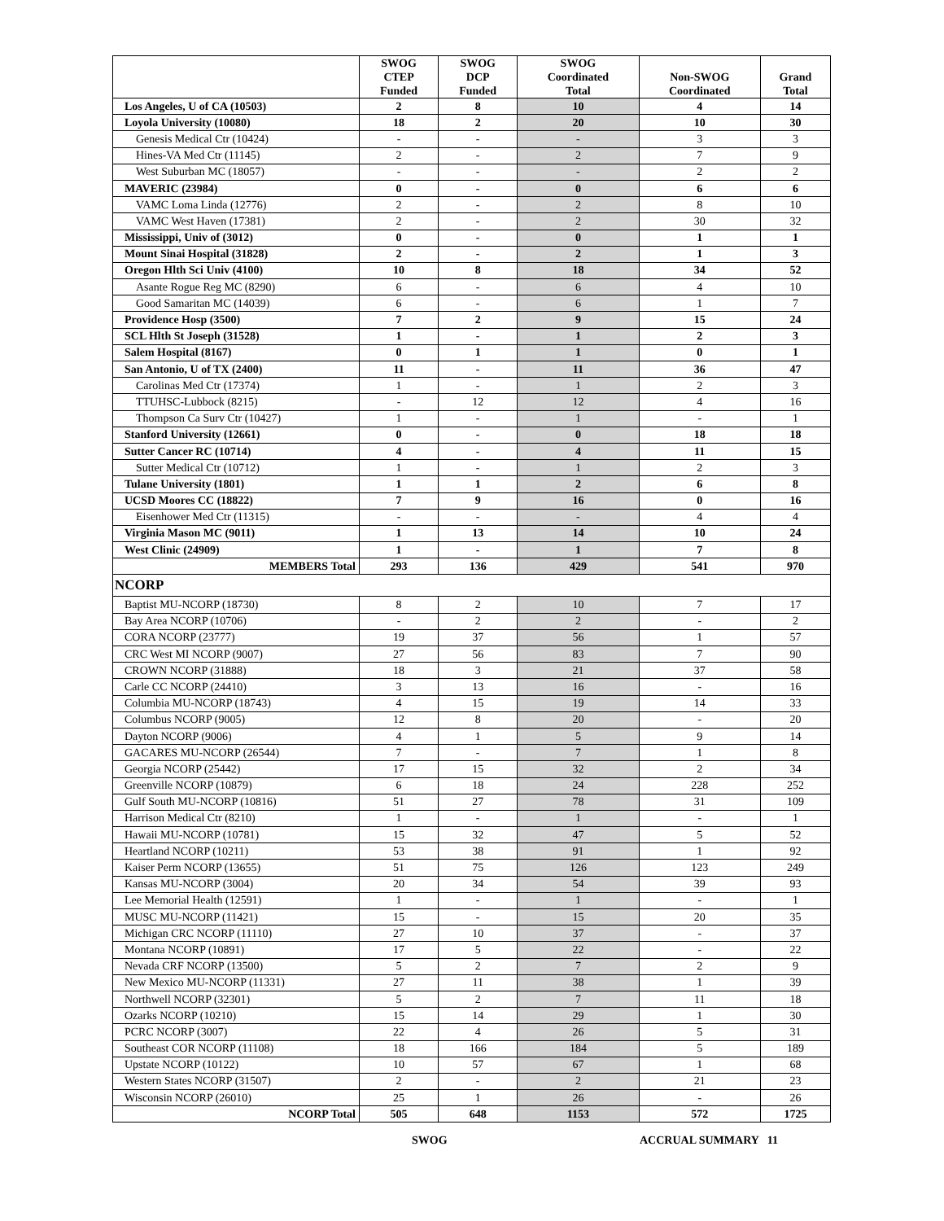| | SWOG CTEP Funded | SWOG DCP Funded | SWOG Coordinated Total | Non-SWOG Coordinated | Grand Total |
| --- | --- | --- | --- | --- | --- |
| Los Angeles, U of CA (10503) | 2 | 8 | 10 | 4 | 14 |
| Loyola University (10080) | 18 | 2 | 20 | 10 | 30 |
| Genesis Medical Ctr (10424) | - | - | - | 3 | 3 |
| Hines-VA Med Ctr (11145) | 2 | - | 2 | 7 | 9 |
| West Suburban MC (18057) | - | - | - | 2 | 2 |
| MAVERIC (23984) | 0 | - | 0 | 6 | 6 |
| VAMC Loma Linda (12776) | 2 | - | 2 | 8 | 10 |
| VAMC West Haven (17381) | 2 | - | 2 | 30 | 32 |
| Mississippi, Univ of (3012) | 0 | - | 0 | 1 | 1 |
| Mount Sinai Hospital (31828) | 2 | - | 2 | 1 | 3 |
| Oregon Hlth Sci Univ (4100) | 10 | 8 | 18 | 34 | 52 |
| Asante Rogue Reg MC (8290) | 6 | - | 6 | 4 | 10 |
| Good Samaritan MC (14039) | 6 | - | 6 | 1 | 7 |
| Providence Hosp (3500) | 7 | 2 | 9 | 15 | 24 |
| SCL Hlth St Joseph (31528) | 1 | - | 1 | 2 | 3 |
| Salem Hospital (8167) | 0 | 1 | 1 | 0 | 1 |
| San Antonio, U of TX (2400) | 11 | - | 11 | 36 | 47 |
| Carolinas Med Ctr (17374) | 1 | - | 1 | 2 | 3 |
| TTUHSC-Lubbock (8215) | - | 12 | 12 | 4 | 16 |
| Thompson Ca Surv Ctr (10427) | 1 | - | 1 | - | 1 |
| Stanford University (12661) | 0 | - | 0 | 18 | 18 |
| Sutter Cancer RC (10714) | 4 | - | 4 | 11 | 15 |
| Sutter Medical Ctr (10712) | 1 | - | 1 | 2 | 3 |
| Tulane University (1801) | 1 | 1 | 2 | 6 | 8 |
| UCSD Moores CC (18822) | 7 | 9 | 16 | 0 | 16 |
| Eisenhower Med Ctr (11315) | - | - | - | 4 | 4 |
| Virginia Mason MC (9011) | 1 | 13 | 14 | 10 | 24 |
| West Clinic (24909) | 1 | - | 1 | 7 | 8 |
| MEMBERS Total | 293 | 136 | 429 | 541 | 970 |
| NCORP | | | | | |
| Baptist MU-NCORP (18730) | 8 | 2 | 10 | 7 | 17 |
| Bay Area NCORP (10706) | - | 2 | 2 | - | 2 |
| CORA NCORP (23777) | 19 | 37 | 56 | 1 | 57 |
| CRC West MI NCORP (9007) | 27 | 56 | 83 | 7 | 90 |
| CROWN NCORP (31888) | 18 | 3 | 21 | 37 | 58 |
| Carle CC NCORP (24410) | 3 | 13 | 16 | - | 16 |
| Columbia MU-NCORP (18743) | 4 | 15 | 19 | 14 | 33 |
| Columbus NCORP (9005) | 12 | 8 | 20 | - | 20 |
| Dayton NCORP (9006) | 4 | 1 | 5 | 9 | 14 |
| GACARES MU-NCORP (26544) | 7 | - | 7 | 1 | 8 |
| Georgia NCORP (25442) | 17 | 15 | 32 | 2 | 34 |
| Greenville NCORP (10879) | 6 | 18 | 24 | 228 | 252 |
| Gulf South MU-NCORP (10816) | 51 | 27 | 78 | 31 | 109 |
| Harrison Medical Ctr (8210) | 1 | - | 1 | - | 1 |
| Hawaii MU-NCORP (10781) | 15 | 32 | 47 | 5 | 52 |
| Heartland NCORP (10211) | 53 | 38 | 91 | 1 | 92 |
| Kaiser Perm NCORP (13655) | 51 | 75 | 126 | 123 | 249 |
| Kansas MU-NCORP (3004) | 20 | 34 | 54 | 39 | 93 |
| Lee Memorial Health (12591) | 1 | - | 1 | - | 1 |
| MUSC MU-NCORP (11421) | 15 | - | 15 | 20 | 35 |
| Michigan CRC NCORP (11110) | 27 | 10 | 37 | - | 37 |
| Montana NCORP (10891) | 17 | 5 | 22 | - | 22 |
| Nevada CRF NCORP (13500) | 5 | 2 | 7 | 2 | 9 |
| New Mexico MU-NCORP (11331) | 27 | 11 | 38 | 1 | 39 |
| Northwell NCORP (32301) | 5 | 2 | 7 | 11 | 18 |
| Ozarks NCORP (10210) | 15 | 14 | 29 | 1 | 30 |
| PCRC NCORP (3007) | 22 | 4 | 26 | 5 | 31 |
| Southeast COR NCORP (11108) | 18 | 166 | 184 | 5 | 189 |
| Upstate NCORP (10122) | 10 | 57 | 67 | 1 | 68 |
| Western States NCORP (31507) | 2 | - | 2 | 21 | 23 |
| Wisconsin NCORP (26010) | 25 | 1 | 26 | - | 26 |
| NCORP Total | 505 | 648 | 1153 | 572 | 1725 |
SWOG ACCRUAL SUMMARY 11